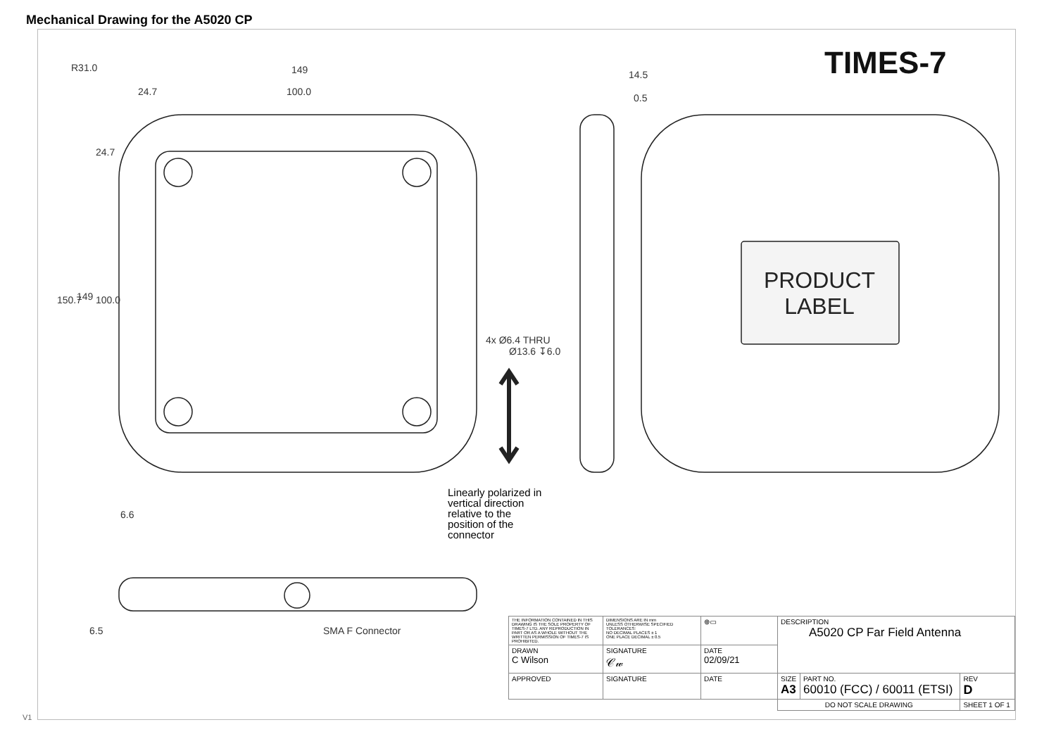Mechanical Drawing for the A5020 CP
PRODUCT
LABEL
TIMES-7
149
24.7
100.0
14.5
0.5
4x Ø6.4 THRU
Ø13.6 ↧6.0
SMA F Connector
R31.0
150.7
149
100.0
24.7
6.6
6.5
Linearly polarized in
vertical direction
relative to the
position of the
connector
| THE INFORMATION CONTAINED IN THIS DRAWING IS THE SOLE PROPERTY OF TIMES-7 LTD. ANY REPRODUCTION IN PART OR AS A WHOLE WITHOUT THE WRITTEN PERMISSION OF TIMES-7 IS PROHIBITED. | DIMENSIONS ARE IN mm UNLESS OTHERWISE SPECIFIED TOLERANCES: NO DECIMAL PLACES ± 1 ONE PLACE DECIMAL ± 0.5 | ⊕▭ | DESCRIPTION A5020 CP Far Field Antenna | | |
| DRAWN C Wilson | SIGNATURE 𝒞𝓌 | DATE 02/09/21 | | | |
| APPROVED | SIGNATURE | DATE | SIZE A3 | PART NO. 60010 (FCC) / 60011 (ETSI) | REV D |
| | | | DO NOT SCALE DRAWING | | SHEET 1 OF 1 |
V1